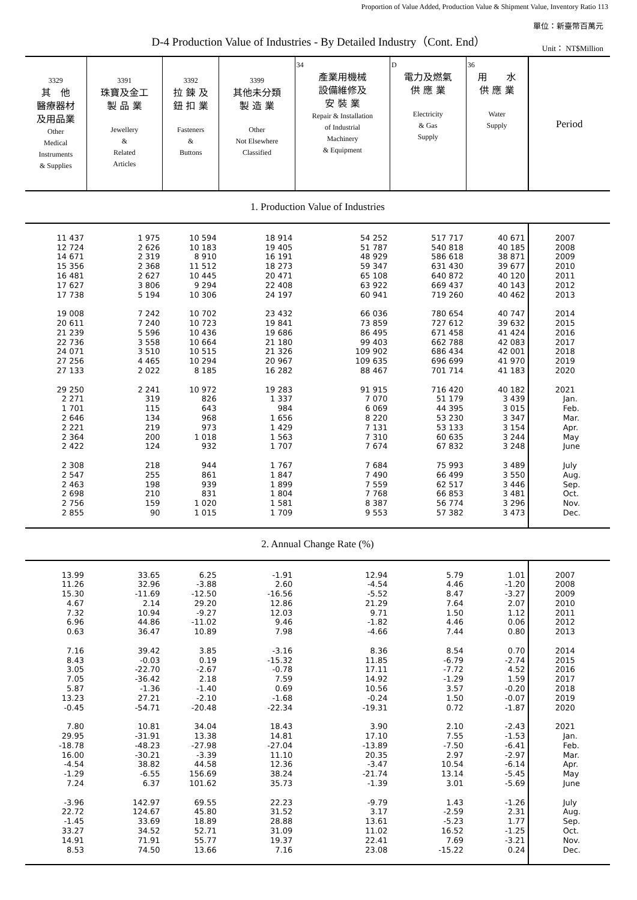Proportion of Value Added, Production Value & Shipment Value, Inventory Ratio 113
單位：新臺幣百萬元
D-4 Production Value of Industries - By Detailed Industry（Cont. End）
Unit： NT$Million
| 3329 其 他 醫療器材 及用品業 Other Medical Instruments & Supplies | 3391 珠寶及金工 製 品 業 Jewellery & Related Articles | 3392 拉 鍊 及 鈕 扣 業 Fasteners & Buttons | 3399 其他未分類 製 造 業 Other Not Elsewhere Classified | 34 產業用機械 設備維修及 安 裝 業 Repair & Installation of Industrial Machinery & Equipment | D 電力及燃氣 供 應 業 Electricity & Gas Supply | 36 用 水 供 應 業 Water Supply | Period |
| --- | --- | --- | --- | --- | --- | --- | --- |
| 1. Production Value of Industries | | | | | | | |
| 11 437 12 724 14 671 15 356 16 481 17 627 17 738 19 008 20 611 21 239 22 736 24 071 27 256 27 133 29 250 2 271 1 701 2 646 2 221 2 364 2 422 2 308 2 547 2 463 2 698 2 756 2 855 | 1 975 2 626 2 319 2 368 2 627 3 806 5 194 7 242 7 240 5 596 3 558 3 510 4 465 2 022 2 241 319 115 134 219 200 124 218 255 198 210 159 90 | 10 594 10 183 8 910 11 512 10 445 9 294 10 306 10 702 10 723 10 436 10 664 10 515 10 294 8 185 10 972 826 643 968 973 1 018 932 944 861 939 831 1 020 1 015 | 18 914 19 405 16 191 18 273 20 471 22 408 24 197 23 432 19 841 19 686 21 180 21 326 20 967 16 282 19 283 1 337 984 1 656 1 429 1 563 1 707 1 767 1 847 1 899 1 804 1 581 1 709 | 54 252 51 787 48 929 59 347 65 108 63 922 60 941 66 036 73 859 86 495 99 403 109 902 109 635 88 467 91 915 7 070 6 069 8 220 7 131 7 310 7 674 7 684 7 490 7 559 7 768 8 387 9 553 | 517 717 540 818 586 618 631 430 640 872 669 437 719 260 780 654 727 612 671 458 662 788 686 434 696 699 701 714 716 420 51 179 44 395 53 230 53 133 60 635 67 832 75 993 66 499 62 517 66 853 56 774 57 382 | 40 671 40 185 38 871 39 677 40 120 40 143 40 462 40 747 39 632 41 424 42 083 42 001 41 970 41 183 40 182 3 439 3 015 3 347 3 154 3 244 3 248 3 489 3 550 3 446 3 481 3 296 3 473 | 2007 2008 2009 2010 2011 2012 2013 2014 2015 2016 2017 2018 2019 2020 2021 Jan. Feb. Mar. Apr. May June July Aug. Sep. Oct. Nov. Dec. |
| 2. Annual Change Rate (%) | | | | | | | |
| 13.99 11.26 15.30 4.67 7.32 6.96 0.63 7.16 8.43 3.05 7.05 5.87 13.23 -0.45 7.80 29.95 -18.78 16.00 -4.54 -1.29 7.24 -3.96 22.72 -1.45 33.27 14.91 8.53 | 33.65 32.96 -11.69 2.14 10.94 44.86 36.47 39.42 -0.03 -22.70 -36.42 -1.36 27.21 -54.71 10.81 -31.91 -48.23 -30.21 38.82 -6.55 6.37 142.97 124.67 33.69 34.52 71.91 74.50 | 6.25 -3.88 -12.50 29.20 -9.27 -11.02 10.89 3.85 0.19 -2.67 2.18 -1.40 -2.10 -20.48 34.04 13.38 -27.98 -3.39 44.58 156.69 101.62 69.55 45.80 18.89 52.71 55.77 13.66 | -1.91 2.60 -16.56 12.86 12.03 9.46 7.98 -3.16 -15.32 -0.78 7.59 0.69 -1.68 -22.34 18.43 14.81 -27.04 11.10 12.36 38.24 35.73 22.23 31.52 28.88 31.09 19.37 7.16 | 12.94 -4.54 -5.52 21.29 9.71 -1.82 -4.66 8.36 11.85 17.11 14.92 10.56 -0.24 -19.31 3.90 17.10 -13.89 20.35 -3.47 -21.74 -1.39 -9.79 3.17 13.61 11.02 22.41 23.08 | 5.79 4.46 8.47 7.64 1.50 4.46 7.44 8.54 -6.79 -7.72 -1.29 3.57 1.50 0.72 2.10 7.55 -7.50 2.97 10.54 13.14 3.01 1.43 -2.59 -5.23 16.52 7.69 -15.22 | 1.01 -1.20 -3.27 2.07 1.12 0.06 0.80 0.70 -2.74 4.52 1.59 -0.20 -0.07 -1.87 -2.43 -1.53 -6.41 -2.97 -6.14 -5.45 -5.69 -1.26 2.31 1.77 -1.25 -3.21 0.24 | 2007 2008 2009 2010 2011 2012 2013 2014 2015 2016 2017 2018 2019 2020 2021 Jan. Feb. Mar. Apr. May June July Aug. Sep. Oct. Nov. Dec. |